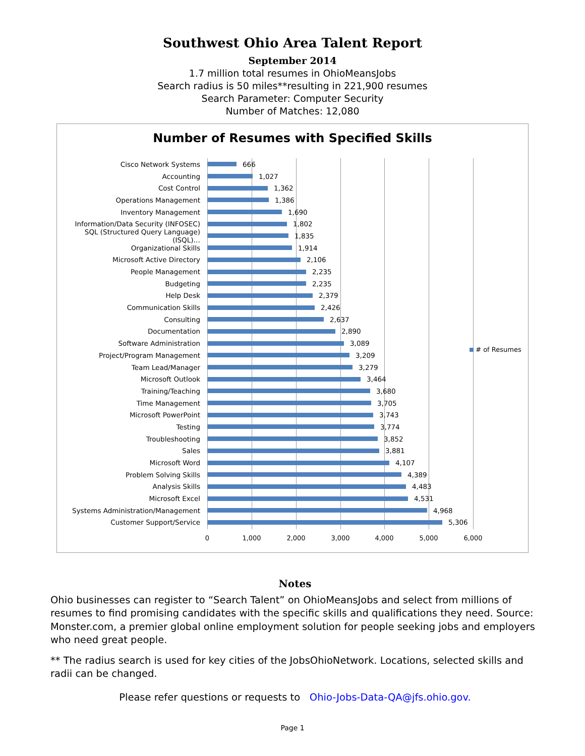Southwest Ohio Area Talent Report
September 2014
1.7 million total resumes in OhioMeansJobs
Search radius is 50 miles**resulting in 221,900 resumes
Search Parameter: Computer Security
Number of Matches: 12,080
Number of Resumes with Specified Skills
Cisco Network Systems 666
Accounting 1,027
Cost Control 1,362
Operations Management 1,386
Inventory Management 1,690
Information/Data Security (INFOSEC) 1,802
SQL (Structured Query Language) (ISQL)… 1,835
Organizational Skills 1,914
Microsoft Active Directory 2,106
People Management 2,235
Budgeting 2,235
Help Desk 2,379
Communication Skills 2,426
Consulting 2,637
Documentation 2,890
Software Administration 3,089
Project/Program Management 3,209
Team Lead/Manager 3,279
Microsoft Outlook 3,464
Training/Teaching 3,680
Time Management 3,705
Microsoft PowerPoint 3,743
Testing 3,774
Troubleshooting 3,852
Sales 3,881
Microsoft Word 4,107
Problem Solving Skills 4,389
Analysis Skills 4,483
Microsoft Excel 4,531
Systems Administration/Management 4,968
Customer Support/Service 5,306
0 1,000 2,000 3,000 4,000 5,000 6,000
# of Resumes
Notes
Ohio businesses can register to “Search Talent” on OhioMeansJobs and select from millions of resumes to find promising candidates with the specific skills and qualifications they need. Source: Monster.com, a premier global online employment solution for people seeking jobs and employers who need great people.
** The radius search is used for key cities of the JobsOhioNetwork. Locations, selected skills and radii can be changed.
Please refer questions or requests to Ohio-Jobs-Data-QA@jfs.ohio.gov.
Page 1